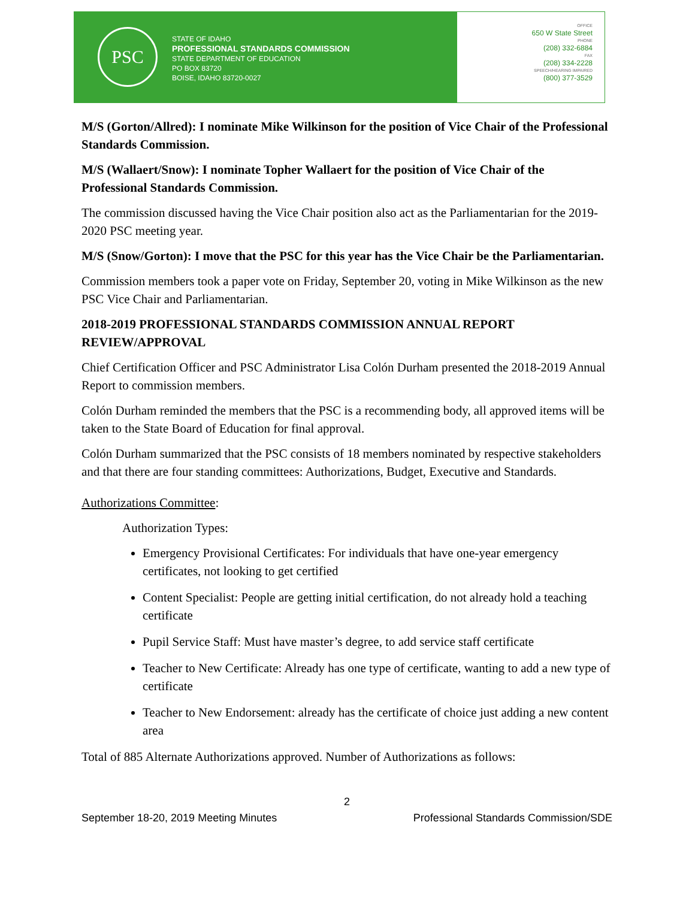PSC
STATE OF IDAHO
PROFESSIONAL STANDARDS COMMISSION
STATE DEPARTMENT OF EDUCATION
PO BOX 83720
BOISE, IDAHO 83720-0027
OFFICE
650 W State Street
PHONE
(208) 332-6884
FAX
(208) 334-2228
SPEECH/HEARING IMPAIRED
(800) 377-3529
M/S (Gorton/Allred): I nominate Mike Wilkinson for the position of Vice Chair of the Professional Standards Commission.
M/S (Wallaert/Snow): I nominate Topher Wallaert for the position of Vice Chair of the Professional Standards Commission.
The commission discussed having the Vice Chair position also act as the Parliamentarian for the 2019-2020 PSC meeting year.
M/S (Snow/Gorton): I move that the PSC for this year has the Vice Chair be the Parliamentarian.
Commission members took a paper vote on Friday, September 20, voting in Mike Wilkinson as the new PSC Vice Chair and Parliamentarian.
2018-2019 PROFESSIONAL STANDARDS COMMISSION ANNUAL REPORT REVIEW/APPROVAL
Chief Certification Officer and PSC Administrator Lisa Colón Durham presented the 2018-2019 Annual Report to commission members.
Colón Durham reminded the members that the PSC is a recommending body, all approved items will be taken to the State Board of Education for final approval.
Colón Durham summarized that the PSC consists of 18 members nominated by respective stakeholders and that there are four standing committees: Authorizations, Budget, Executive and Standards.
Authorizations Committee:
Authorization Types:
Emergency Provisional Certificates: For individuals that have one-year emergency certificates, not looking to get certified
Content Specialist: People are getting initial certification, do not already hold a teaching certificate
Pupil Service Staff: Must have master’s degree, to add service staff certificate
Teacher to New Certificate: Already has one type of certificate, wanting to add a new type of certificate
Teacher to New Endorsement: already has the certificate of choice just adding a new content area
Total of 885 Alternate Authorizations approved. Number of Authorizations as follows:
2
September 18-20, 2019 Meeting Minutes Professional Standards Commission/SDE